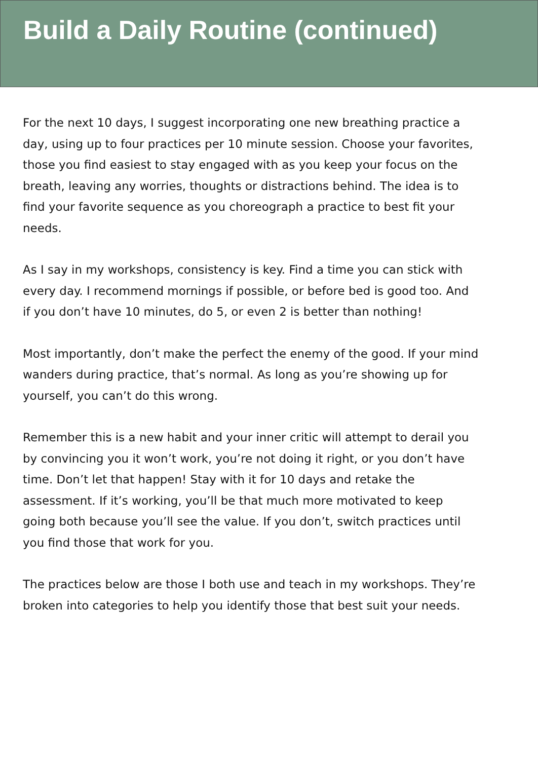Build a Daily Routine (continued)
For the next 10 days, I suggest incorporating one new breathing practice a day, using up to four practices per 10 minute session. Choose your favorites, those you find easiest to stay engaged with as you keep your focus on the breath, leaving any worries, thoughts or distractions behind. The idea is to find your favorite sequence as you choreograph a practice to best fit your needs.
As I say in my workshops, consistency is key. Find a time you can stick with every day. I recommend mornings if possible, or before bed is good too. And if you don’t have 10 minutes, do 5, or even 2 is better than nothing!
Most importantly, don’t make the perfect the enemy of the good. If your mind wanders during practice, that’s normal. As long as you’re showing up for yourself, you can’t do this wrong.
Remember this is a new habit and your inner critic will attempt to derail you by convincing you it won’t work, you’re not doing it right, or you don’t have time. Don’t let that happen! Stay with it for 10 days and retake the assessment. If it’s working, you’ll be that much more motivated to keep going both because you’ll see the value. If you don’t, switch practices until you find those that work for you.
The practices below are those I both use and teach in my workshops. They’re broken into categories to help you identify those that best suit your needs.